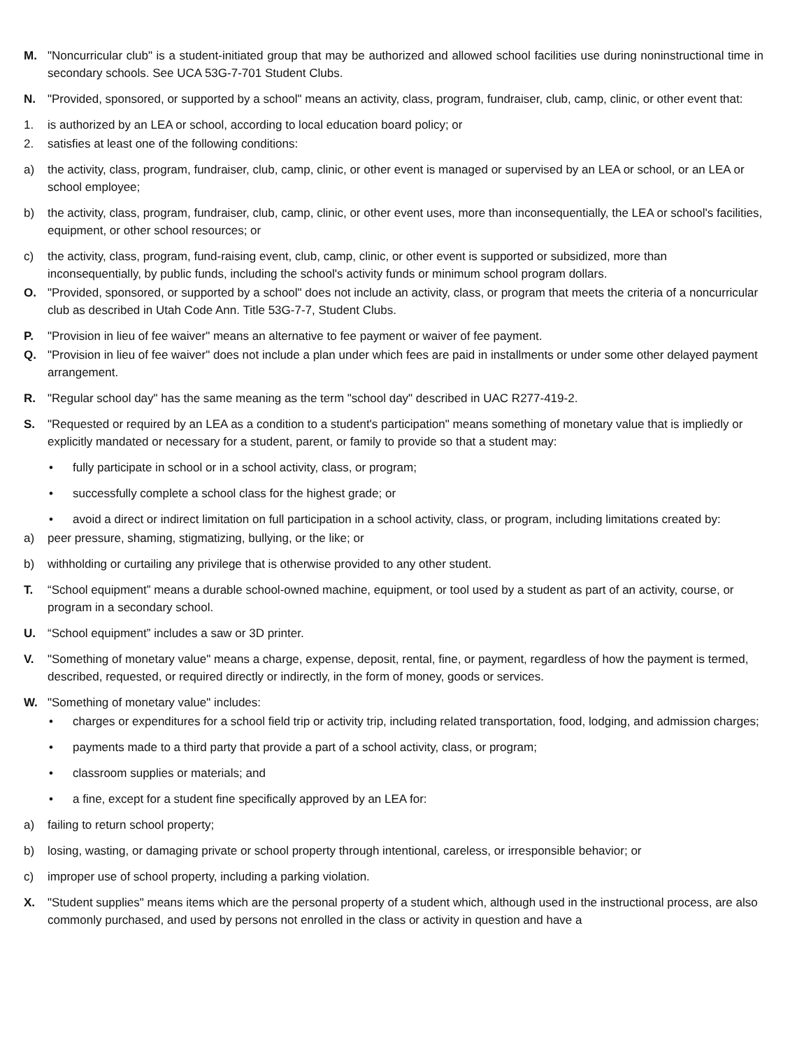M. "Noncurricular club" is a student-initiated group that may be authorized and allowed school facilities use during noninstructional time in secondary schools. See UCA 53G-7-701 Student Clubs.
N. "Provided, sponsored, or supported by a school" means an activity, class, program, fundraiser, club, camp, clinic, or other event that:
1. is authorized by an LEA or school, according to local education board policy; or
2. satisfies at least one of the following conditions:
a) the activity, class, program, fundraiser, club, camp, clinic, or other event is managed or supervised by an LEA or school, or an LEA or school employee;
b) the activity, class, program, fundraiser, club, camp, clinic, or other event uses, more than inconsequentially, the LEA or school's facilities, equipment, or other school resources; or
c) the activity, class, program, fund-raising event, club, camp, clinic, or other event is supported or subsidized, more than inconsequentially, by public funds, including the school's activity funds or minimum school program dollars.
O. "Provided, sponsored, or supported by a school" does not include an activity, class, or program that meets the criteria of a noncurricular club as described in Utah Code Ann. Title 53G-7-7, Student Clubs.
P. "Provision in lieu of fee waiver" means an alternative to fee payment or waiver of fee payment.
Q. "Provision in lieu of fee waiver" does not include a plan under which fees are paid in installments or under some other delayed payment arrangement.
R. "Regular school day" has the same meaning as the term "school day" described in UAC R277-419-2.
S. "Requested or required by an LEA as a condition to a student's participation" means something of monetary value that is impliedly or explicitly mandated or necessary for a student, parent, or family to provide so that a student may:
• fully participate in school or in a school activity, class, or program;
• successfully complete a school class for the highest grade; or
• avoid a direct or indirect limitation on full participation in a school activity, class, or program, including limitations created by:
a) peer pressure, shaming, stigmatizing, bullying, or the like; or
b) withholding or curtailing any privilege that is otherwise provided to any other student.
T. “School equipment” means a durable school-owned machine, equipment, or tool used by a student as part of an activity, course, or program in a secondary school.
U. “School equipment” includes a saw or 3D printer.
V. "Something of monetary value" means a charge, expense, deposit, rental, fine, or payment, regardless of how the payment is termed, described, requested, or required directly or indirectly, in the form of money, goods or services.
W. "Something of monetary value" includes:
• charges or expenditures for a school field trip or activity trip, including related transportation, food, lodging, and admission charges;
• payments made to a third party that provide a part of a school activity, class, or program;
• classroom supplies or materials; and
• a fine, except for a student fine specifically approved by an LEA for:
a) failing to return school property;
b) losing, wasting, or damaging private or school property through intentional, careless, or irresponsible behavior; or
c) improper use of school property, including a parking violation.
X. "Student supplies" means items which are the personal property of a student which, although used in the instructional process, are also commonly purchased, and used by persons not enrolled in the class or activity in question and have a